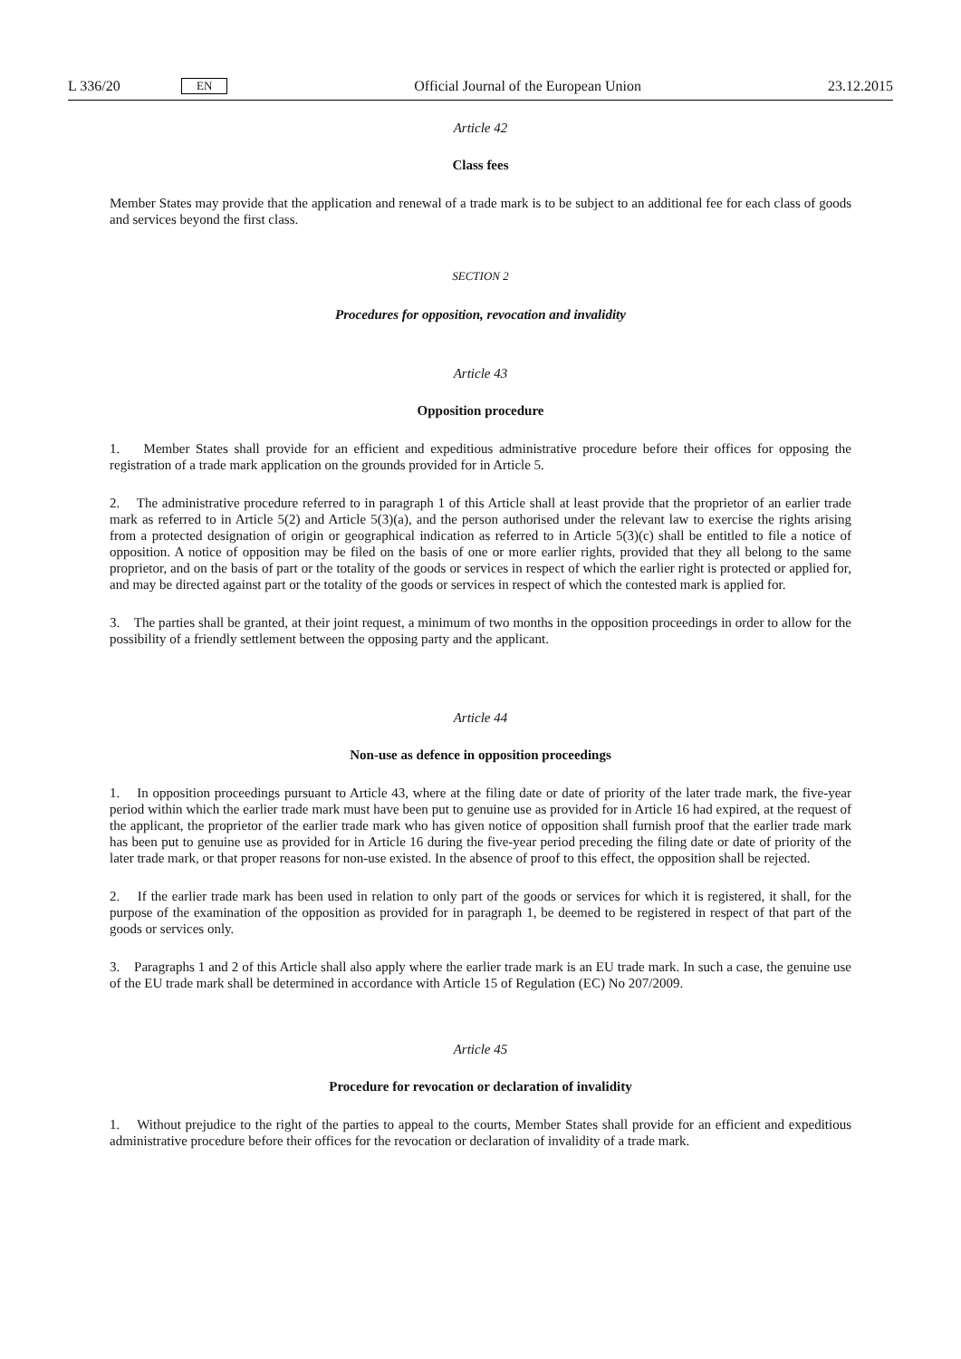L 336/20 EN Official Journal of the European Union 23.12.2015
Article 42
Class fees
Member States may provide that the application and renewal of a trade mark is to be subject to an additional fee for each class of goods and services beyond the first class.
SECTION 2
Procedures for opposition, revocation and invalidity
Article 43
Opposition procedure
1. Member States shall provide for an efficient and expeditious administrative procedure before their offices for opposing the registration of a trade mark application on the grounds provided for in Article 5.
2. The administrative procedure referred to in paragraph 1 of this Article shall at least provide that the proprietor of an earlier trade mark as referred to in Article 5(2) and Article 5(3)(a), and the person authorised under the relevant law to exercise the rights arising from a protected designation of origin or geographical indication as referred to in Article 5(3)(c) shall be entitled to file a notice of opposition. A notice of opposition may be filed on the basis of one or more earlier rights, provided that they all belong to the same proprietor, and on the basis of part or the totality of the goods or services in respect of which the earlier right is protected or applied for, and may be directed against part or the totality of the goods or services in respect of which the contested mark is applied for.
3. The parties shall be granted, at their joint request, a minimum of two months in the opposition proceedings in order to allow for the possibility of a friendly settlement between the opposing party and the applicant.
Article 44
Non-use as defence in opposition proceedings
1. In opposition proceedings pursuant to Article 43, where at the filing date or date of priority of the later trade mark, the five-year period within which the earlier trade mark must have been put to genuine use as provided for in Article 16 had expired, at the request of the applicant, the proprietor of the earlier trade mark who has given notice of opposition shall furnish proof that the earlier trade mark has been put to genuine use as provided for in Article 16 during the five-year period preceding the filing date or date of priority of the later trade mark, or that proper reasons for non-use existed. In the absence of proof to this effect, the opposition shall be rejected.
2. If the earlier trade mark has been used in relation to only part of the goods or services for which it is registered, it shall, for the purpose of the examination of the opposition as provided for in paragraph 1, be deemed to be registered in respect of that part of the goods or services only.
3. Paragraphs 1 and 2 of this Article shall also apply where the earlier trade mark is an EU trade mark. In such a case, the genuine use of the EU trade mark shall be determined in accordance with Article 15 of Regulation (EC) No 207/2009.
Article 45
Procedure for revocation or declaration of invalidity
1. Without prejudice to the right of the parties to appeal to the courts, Member States shall provide for an efficient and expeditious administrative procedure before their offices for the revocation or declaration of invalidity of a trade mark.